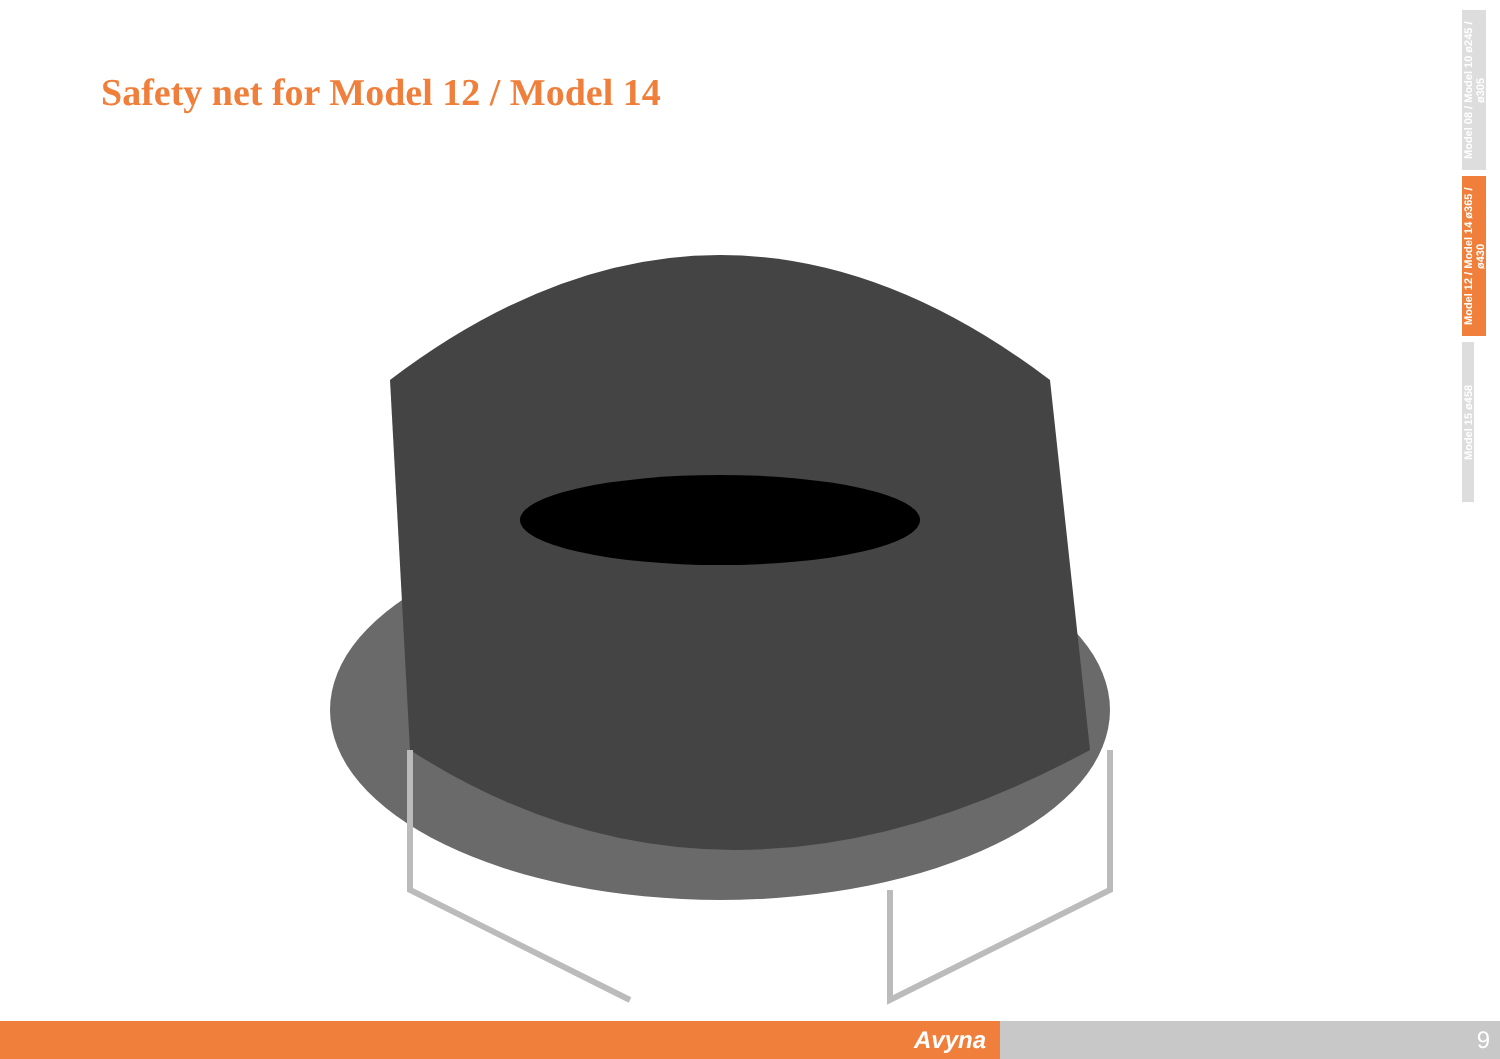Safety net for Model 12 / Model 14
Model 08 / Model 10 ø245 / ø305
Model 12 / Model 14 ø365 / ø430
Model 15 ø458
Avyna 9